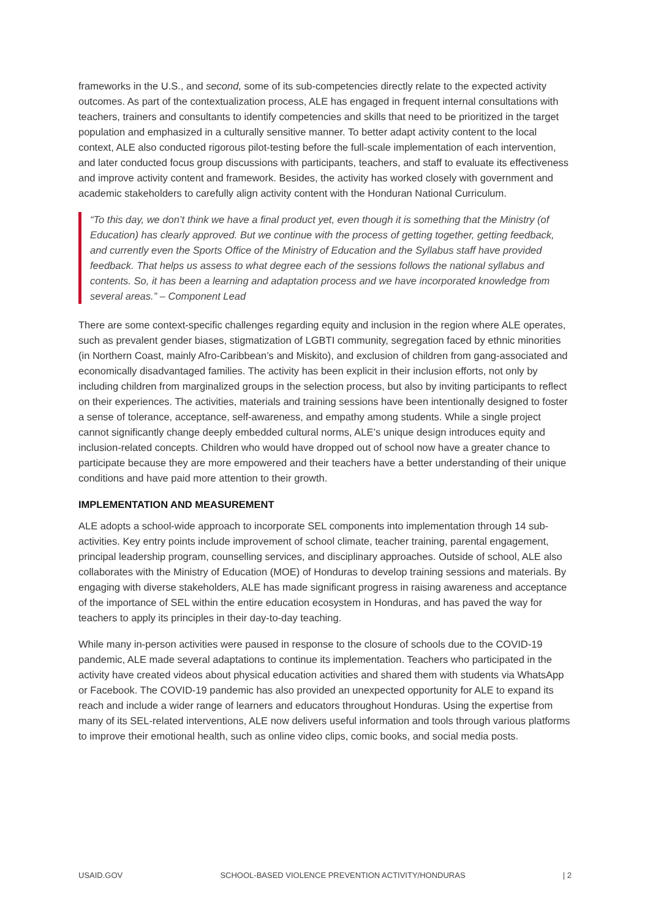frameworks in the U.S., and second, some of its sub-competencies directly relate to the expected activity outcomes. As part of the contextualization process, ALE has engaged in frequent internal consultations with teachers, trainers and consultants to identify competencies and skills that need to be prioritized in the target population and emphasized in a culturally sensitive manner. To better adapt activity content to the local context, ALE also conducted rigorous pilot-testing before the full-scale implementation of each intervention, and later conducted focus group discussions with participants, teachers, and staff to evaluate its effectiveness and improve activity content and framework. Besides, the activity has worked closely with government and academic stakeholders to carefully align activity content with the Honduran National Curriculum.
“To this day, we don’t think we have a final product yet, even though it is something that the Ministry (of Education) has clearly approved. But we continue with the process of getting together, getting feedback, and currently even the Sports Office of the Ministry of Education and the Syllabus staff have provided feedback. That helps us assess to what degree each of the sessions follows the national syllabus and contents. So, it has been a learning and adaptation process and we have incorporated knowledge from several areas.” – Component Lead
There are some context-specific challenges regarding equity and inclusion in the region where ALE operates, such as prevalent gender biases, stigmatization of LGBTI community, segregation faced by ethnic minorities (in Northern Coast, mainly Afro-Caribbean’s and Miskito), and exclusion of children from gang-associated and economically disadvantaged families. The activity has been explicit in their inclusion efforts, not only by including children from marginalized groups in the selection process, but also by inviting participants to reflect on their experiences. The activities, materials and training sessions have been intentionally designed to foster a sense of tolerance, acceptance, self-awareness, and empathy among students. While a single project cannot significantly change deeply embedded cultural norms, ALE’s unique design introduces equity and inclusion-related concepts. Children who would have dropped out of school now have a greater chance to participate because they are more empowered and their teachers have a better understanding of their unique conditions and have paid more attention to their growth.
IMPLEMENTATION AND MEASUREMENT
ALE adopts a school-wide approach to incorporate SEL components into implementation through 14 sub-activities. Key entry points include improvement of school climate, teacher training, parental engagement, principal leadership program, counselling services, and disciplinary approaches. Outside of school, ALE also collaborates with the Ministry of Education (MOE) of Honduras to develop training sessions and materials. By engaging with diverse stakeholders, ALE has made significant progress in raising awareness and acceptance of the importance of SEL within the entire education ecosystem in Honduras, and has paved the way for teachers to apply its principles in their day-to-day teaching.
While many in-person activities were paused in response to the closure of schools due to the COVID-19 pandemic, ALE made several adaptations to continue its implementation. Teachers who participated in the activity have created videos about physical education activities and shared them with students via WhatsApp or Facebook. The COVID-19 pandemic has also provided an unexpected opportunity for ALE to expand its reach and include a wider range of learners and educators throughout Honduras. Using the expertise from many of its SEL-related interventions, ALE now delivers useful information and tools through various platforms to improve their emotional health, such as online video clips, comic books, and social media posts.
USAID.GOV SCHOOL-BASED VIOLENCE PREVENTION ACTIVITY/HONDURAS | 2